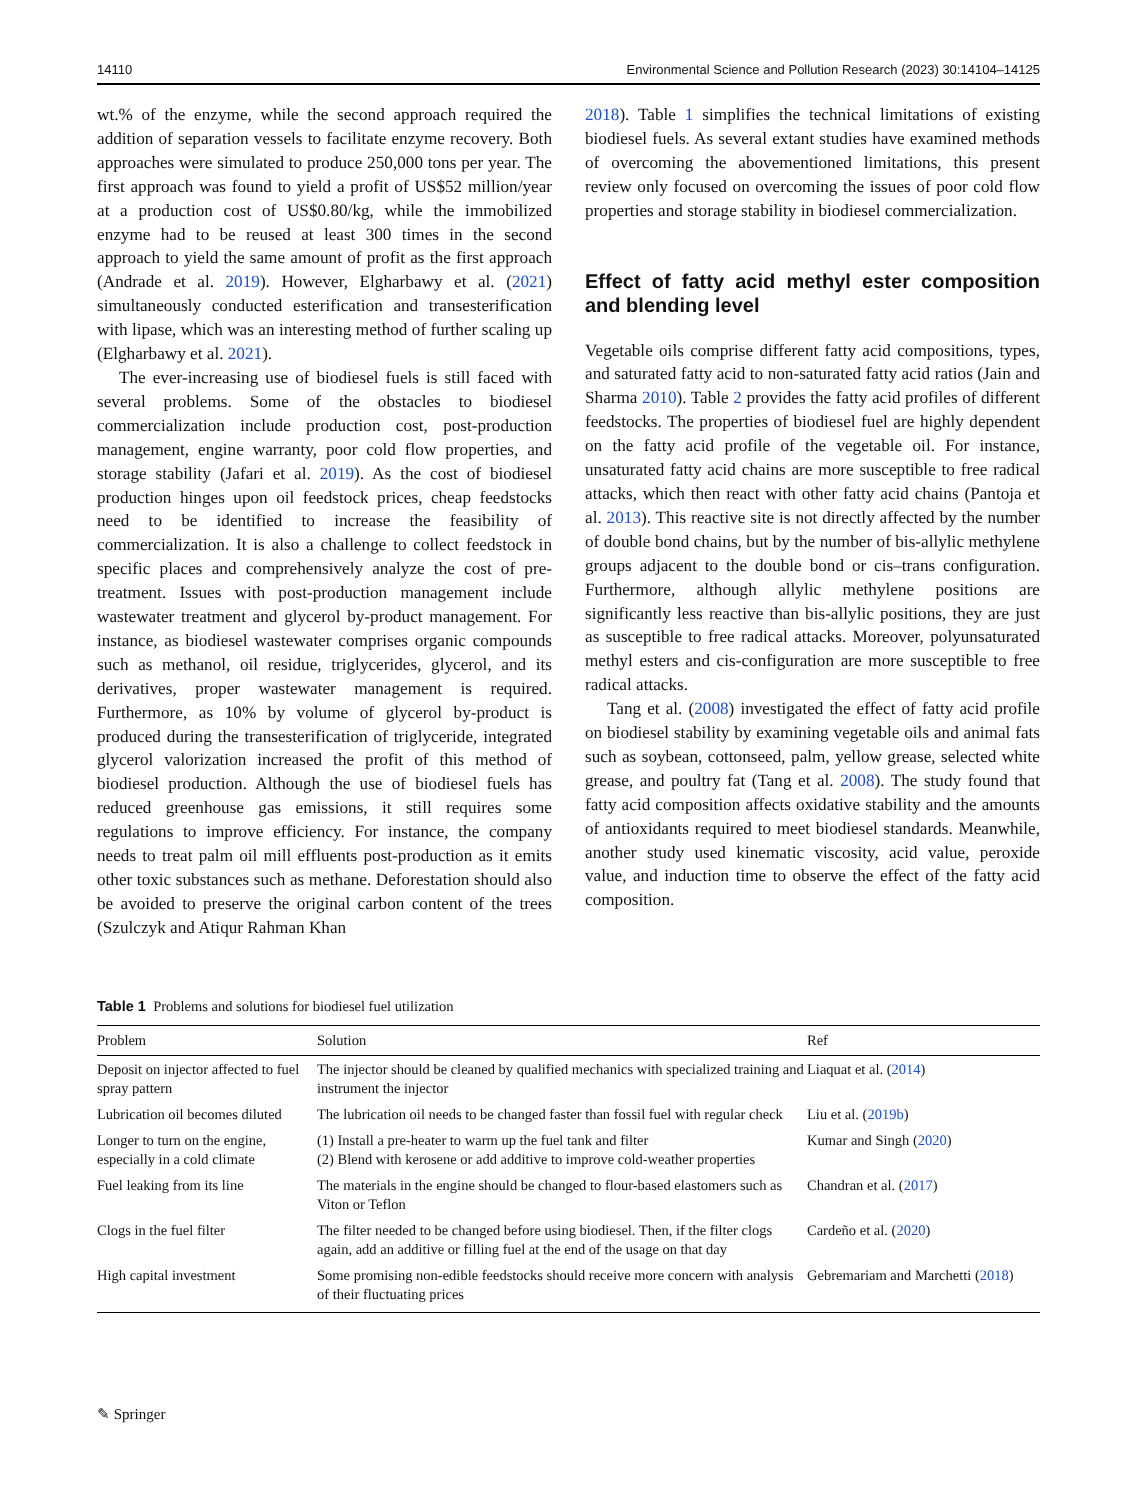14110 Environmental Science and Pollution Research (2023) 30:14104–14125
wt.% of the enzyme, while the second approach required the addition of separation vessels to facilitate enzyme recovery. Both approaches were simulated to produce 250,000 tons per year. The first approach was found to yield a profit of US$52 million/year at a production cost of US$0.80/kg, while the immobilized enzyme had to be reused at least 300 times in the second approach to yield the same amount of profit as the first approach (Andrade et al. 2019). However, Elgharbawy et al. (2021) simultaneously conducted esterification and transesterification with lipase, which was an interesting method of further scaling up (Elgharbawy et al. 2021).
The ever-increasing use of biodiesel fuels is still faced with several problems. Some of the obstacles to biodiesel commercialization include production cost, post-production management, engine warranty, poor cold flow properties, and storage stability (Jafari et al. 2019). As the cost of biodiesel production hinges upon oil feedstock prices, cheap feedstocks need to be identified to increase the feasibility of commercialization. It is also a challenge to collect feedstock in specific places and comprehensively analyze the cost of pre-treatment. Issues with post-production management include wastewater treatment and glycerol by-product management. For instance, as biodiesel wastewater comprises organic compounds such as methanol, oil residue, triglycerides, glycerol, and its derivatives, proper wastewater management is required. Furthermore, as 10% by volume of glycerol by-product is produced during the transesterification of triglyceride, integrated glycerol valorization increased the profit of this method of biodiesel production. Although the use of biodiesel fuels has reduced greenhouse gas emissions, it still requires some regulations to improve efficiency. For instance, the company needs to treat palm oil mill effluents post-production as it emits other toxic substances such as methane. Deforestation should also be avoided to preserve the original carbon content of the trees (Szulczyk and Atiqur Rahman Khan
2018). Table 1 simplifies the technical limitations of existing biodiesel fuels. As several extant studies have examined methods of overcoming the abovementioned limitations, this present review only focused on overcoming the issues of poor cold flow properties and storage stability in biodiesel commercialization.
Effect of fatty acid methyl ester composition and blending level
Vegetable oils comprise different fatty acid compositions, types, and saturated fatty acid to non-saturated fatty acid ratios (Jain and Sharma 2010). Table 2 provides the fatty acid profiles of different feedstocks. The properties of biodiesel fuel are highly dependent on the fatty acid profile of the vegetable oil. For instance, unsaturated fatty acid chains are more susceptible to free radical attacks, which then react with other fatty acid chains (Pantoja et al. 2013). This reactive site is not directly affected by the number of double bond chains, but by the number of bis-allylic methylene groups adjacent to the double bond or cis–trans configuration. Furthermore, although allylic methylene positions are significantly less reactive than bis-allylic positions, they are just as susceptible to free radical attacks. Moreover, polyunsaturated methyl esters and cis-configuration are more susceptible to free radical attacks.
Tang et al. (2008) investigated the effect of fatty acid profile on biodiesel stability by examining vegetable oils and animal fats such as soybean, cottonseed, palm, yellow grease, selected white grease, and poultry fat (Tang et al. 2008). The study found that fatty acid composition affects oxidative stability and the amounts of antioxidants required to meet biodiesel standards. Meanwhile, another study used kinematic viscosity, acid value, peroxide value, and induction time to observe the effect of the fatty acid composition.
Table 1 Problems and solutions for biodiesel fuel utilization
| Problem | Solution | Ref |
| --- | --- | --- |
| Deposit on injector affected to fuel spray pattern | The injector should be cleaned by qualified mechanics with specialized training and instrument the injector | Liaquat et al. ( 2014 ) |
| Lubrication oil becomes diluted | The lubrication oil needs to be changed faster than fossil fuel with regular check | Liu et al. ( 2019b ) |
| Longer to turn on the engine, especially in a cold climate | (1) Install a pre-heater to warm up the fuel tank and filter (2) Blend with kerosene or add additive to improve cold-weather properties | Kumar and Singh ( 2020 ) |
| Fuel leaking from its line | The materials in the engine should be changed to flour-based elastomers such as Viton or Teflon | Chandran et al. ( 2017 ) |
| Clogs in the fuel filter | The filter needed to be changed before using biodiesel. Then, if the filter clogs again, add an additive or filling fuel at the end of the usage on that day | Cardeño et al. ( 2020 ) |
| High capital investment | Some promising non-edible feedstocks should receive more concern with analysis of their fluctuating prices | Gebremariam and Marchetti ( 2018 ) |
✎ Springer